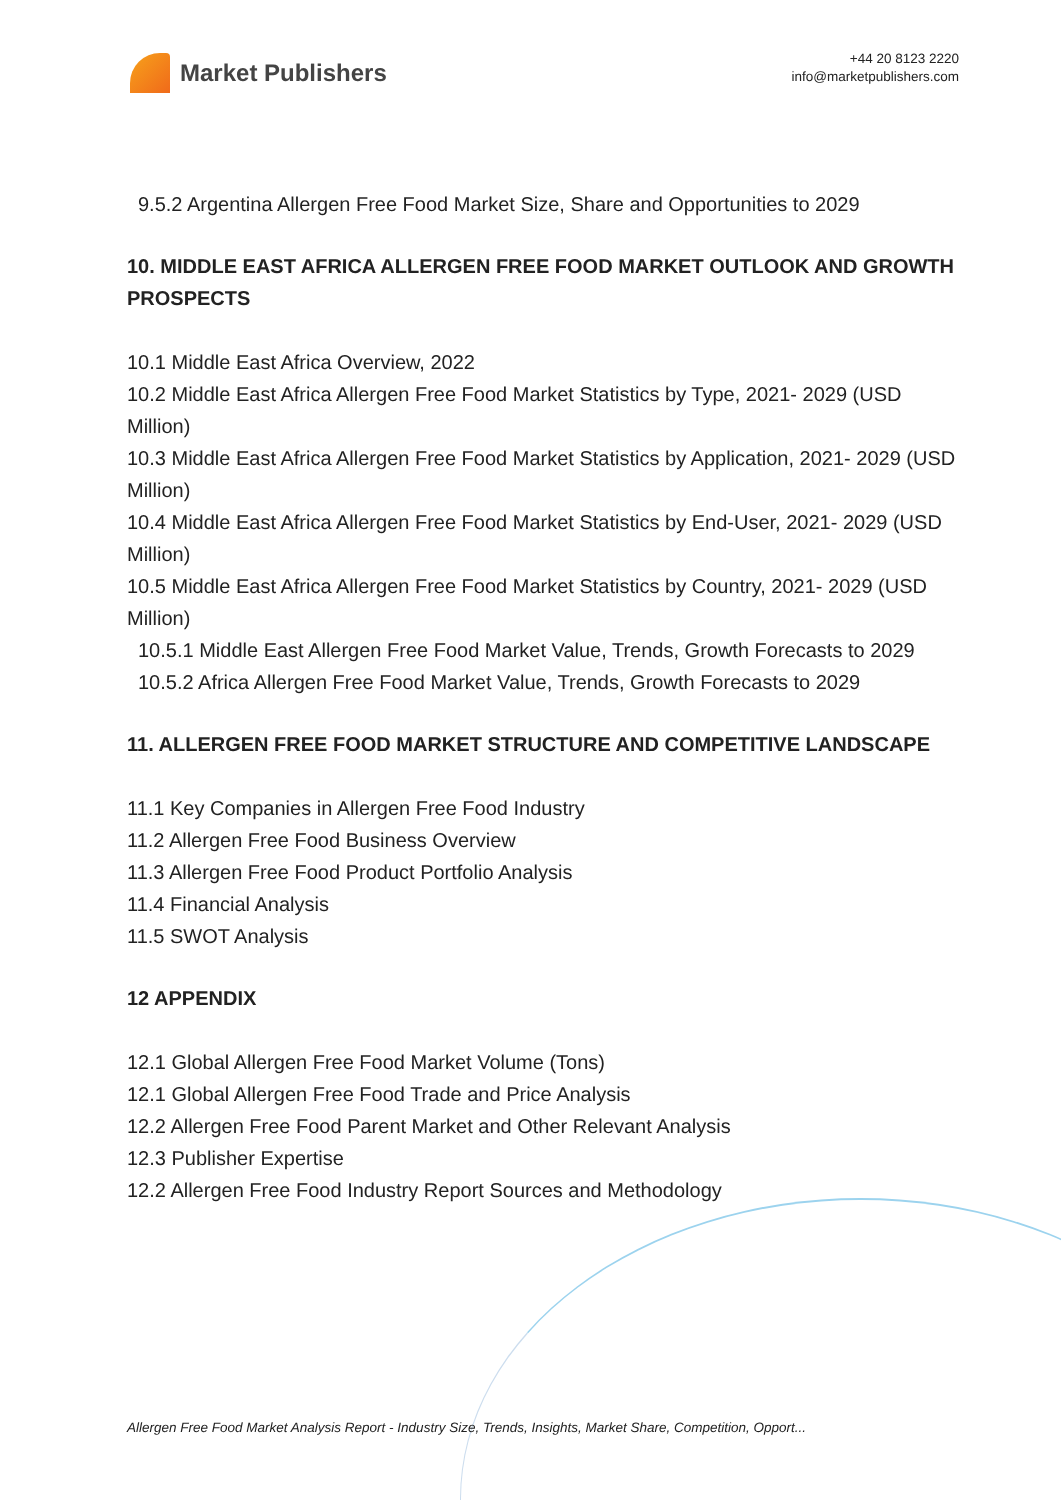Market Publishers
+44 20 8123 2220
info@marketpublishers.com
9.5.2 Argentina Allergen Free Food Market Size, Share and Opportunities to 2029
10. MIDDLE EAST AFRICA ALLERGEN FREE FOOD MARKET OUTLOOK AND GROWTH PROSPECTS
10.1 Middle East Africa Overview, 2022
10.2 Middle East Africa Allergen Free Food Market Statistics by Type, 2021- 2029 (USD Million)
10.3 Middle East Africa Allergen Free Food Market Statistics by Application, 2021- 2029 (USD Million)
10.4 Middle East Africa Allergen Free Food Market Statistics by End-User, 2021- 2029 (USD Million)
10.5 Middle East Africa Allergen Free Food Market Statistics by Country, 2021- 2029 (USD Million)
10.5.1 Middle East Allergen Free Food Market Value, Trends, Growth Forecasts to 2029
10.5.2 Africa Allergen Free Food Market Value, Trends, Growth Forecasts to 2029
11. ALLERGEN FREE FOOD MARKET STRUCTURE AND COMPETITIVE LANDSCAPE
11.1 Key Companies in Allergen Free Food Industry
11.2 Allergen Free Food Business Overview
11.3 Allergen Free Food Product Portfolio Analysis
11.4 Financial Analysis
11.5 SWOT Analysis
12 APPENDIX
12.1 Global Allergen Free Food Market Volume (Tons)
12.1 Global Allergen Free Food Trade and Price Analysis
12.2 Allergen Free Food Parent Market and Other Relevant Analysis
12.3 Publisher Expertise
12.2 Allergen Free Food Industry Report Sources and Methodology
Allergen Free Food Market Analysis Report - Industry Size, Trends, Insights, Market Share, Competition, Opport...